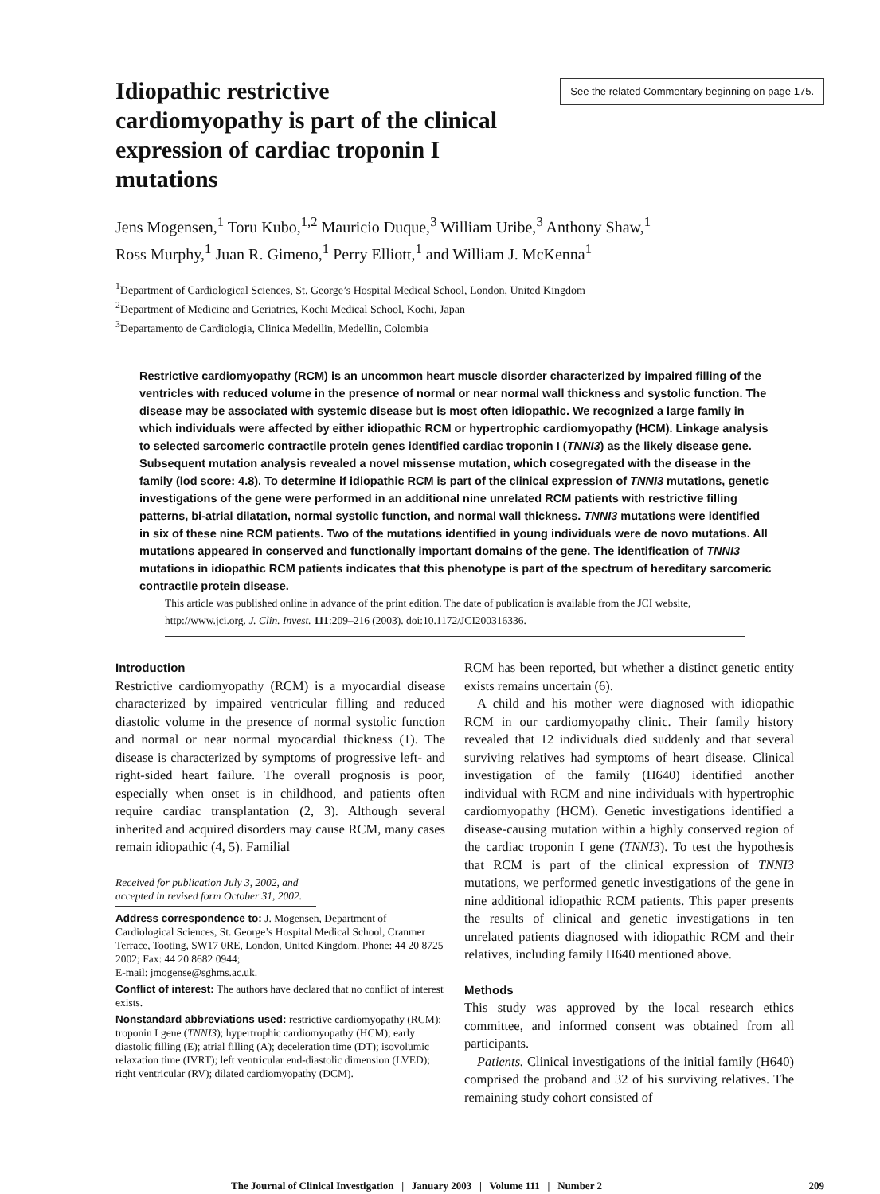Idiopathic restrictive cardiomyopathy is part of the clinical expression of cardiac troponin I mutations
See the related Commentary beginning on page 175.
Jens Mogensen,<sup>1</sup> Toru Kubo,<sup>1,2</sup> Mauricio Duque,<sup>3</sup> William Uribe,<sup>3</sup> Anthony Shaw,<sup>1</sup>
Ross Murphy,<sup>1</sup> Juan R. Gimeno,<sup>1</sup> Perry Elliott,<sup>1</sup> and William J. McKenna<sup>1</sup>
<sup>1</sup> Department of Cardiological Sciences, St. George’s Hospital Medical School, London, United Kingdom
<sup>2</sup> Department of Medicine and Geriatrics, Kochi Medical School, Kochi, Japan
<sup>3</sup> Departamento de Cardiologia, Clinica Medellin, Medellin, Colombia
Restrictive cardiomyopathy (RCM) is an uncommon heart muscle disorder characterized by impaired filling of the ventricles with reduced volume in the presence of normal or near normal wall thickness and systolic function. The disease may be associated with systemic disease but is most often idiopathic. We recognized a large family in which individuals were affected by either idiopathic RCM or hypertrophic cardiomyopathy (HCM). Linkage analysis to selected sarcomeric contractile protein genes identified cardiac troponin I (TNNI3) as the likely disease gene. Subsequent mutation analysis revealed a novel missense mutation, which cosegregated with the disease in the family (lod score: 4.8). To determine if idiopathic RCM is part of the clinical expression of TNNI3 mutations, genetic investigations of the gene were performed in an additional nine unrelated RCM patients with restrictive filling patterns, bi-atrial dilatation, normal systolic function, and normal wall thickness. TNNI3 mutations were identified in six of these nine RCM patients. Two of the mutations identified in young individuals were de novo mutations. All mutations appeared in conserved and functionally important domains of the gene. The identification of TNNI3 mutations in idiopathic RCM patients indicates that this phenotype is part of the spectrum of hereditary sarcomeric contractile protein disease.
This article was published online in advance of the print edition. The date of publication is available from the JCI website, http://www.jci.org. J. Clin. Invest. 111:209–216 (2003). doi:10.1172/JCI200316336.
Introduction
Restrictive cardiomyopathy (RCM) is a myocardial disease characterized by impaired ventricular filling and reduced diastolic volume in the presence of normal systolic function and normal or near normal myocardial thickness (1). The disease is characterized by symptoms of progressive left- and right-sided heart failure. The overall prognosis is poor, especially when onset is in childhood, and patients often require cardiac transplantation (2, 3). Although several inherited and acquired disorders may cause RCM, many cases remain idiopathic (4, 5). Familial
Received for publication July 3, 2002, and accepted in revised form October 31, 2002.
Address correspondence to: J. Mogensen, Department of Cardiological Sciences, St. George’s Hospital Medical School, Cranmer Terrace, Tooting, SW17 0RE, London, United Kingdom. Phone: 44 20 8725 2002; Fax: 44 20 8682 0944;
E-mail: jmogense@sghms.ac.uk.
Conflict of interest: The authors have declared that no conflict of interest exists.
Nonstandard abbreviations used: restrictive cardiomyopathy (RCM); troponin I gene (TNNI3); hypertrophic cardiomyopathy (HCM); early diastolic filling (E); atrial filling (A); deceleration time (DT); isovolumic relaxation time (IVRT); left ventricular end-diastolic dimension (LVED); right ventricular (RV); dilated cardiomyopathy (DCM).
RCM has been reported, but whether a distinct genetic entity exists remains uncertain (6).
A child and his mother were diagnosed with idiopathic RCM in our cardiomyopathy clinic. Their family history revealed that 12 individuals died suddenly and that several surviving relatives had symptoms of heart disease. Clinical investigation of the family (H640) identified another individual with RCM and nine individuals with hypertrophic cardiomyopathy (HCM). Genetic investigations identified a disease-causing mutation within a highly conserved region of the cardiac troponin I gene (TNNI3). To test the hypothesis that RCM is part of the clinical expression of TNNI3 mutations, we performed genetic investigations of the gene in nine additional idiopathic RCM patients. This paper presents the results of clinical and genetic investigations in ten unrelated patients diagnosed with idiopathic RCM and their relatives, including family H640 mentioned above.
Methods
This study was approved by the local research ethics committee, and informed consent was obtained from all participants.
Patients. Clinical investigations of the initial family (H640) comprised the proband and 32 of his surviving relatives. The remaining study cohort consisted of
The Journal of Clinical Investigation | January 2003 | Volume 111 | Number 2 209